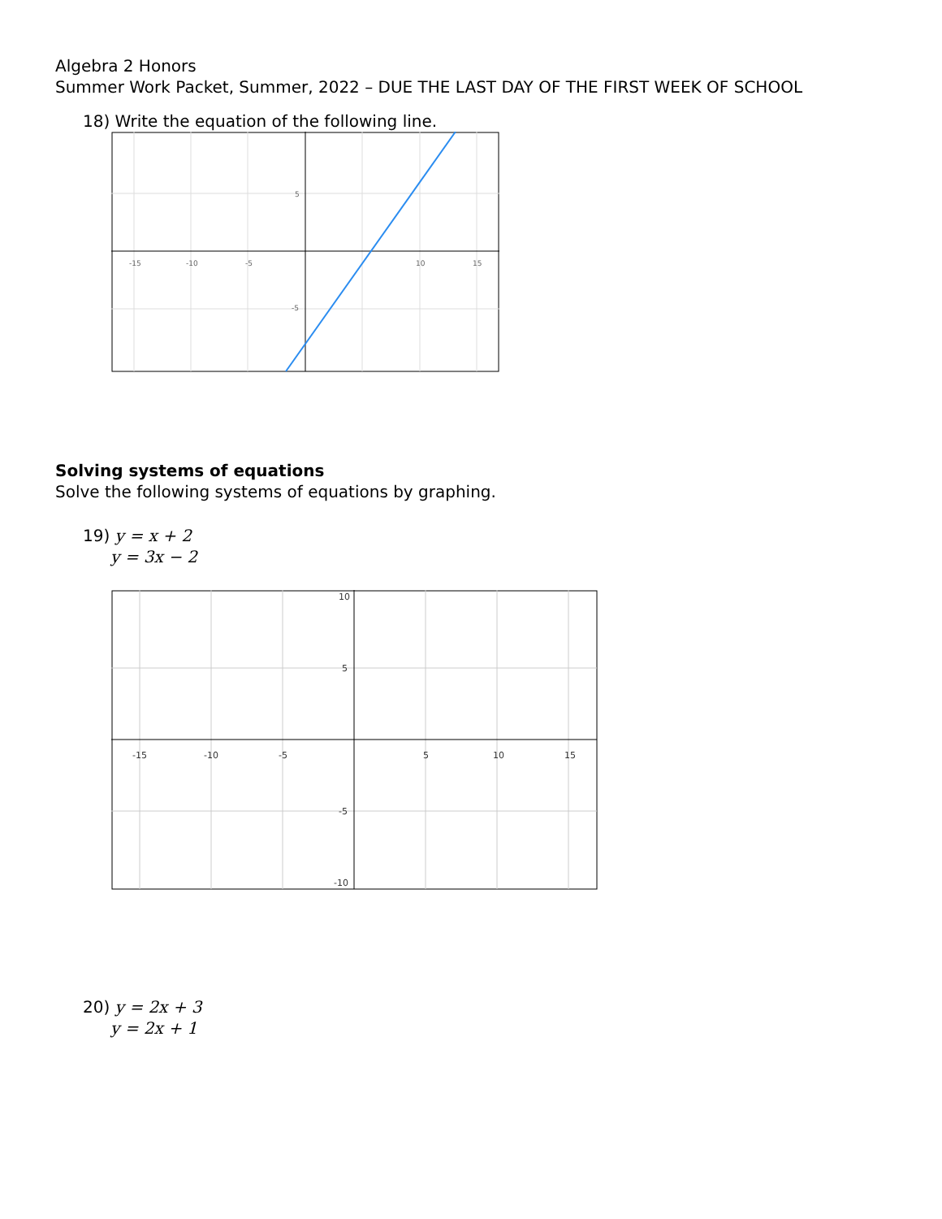Algebra 2 Honors
Summer Work Packet, Summer, 2022 – DUE THE LAST DAY OF THE FIRST WEEK OF SCHOOL
18) Write the equation of the following line.
-15
-10
-5
10
15
5
-5
Solving systems of equations
Solve the following systems of equations by graphing.
19) y = x + 2
y = 3x − 2
-15
-10
-5
5
10
15
10
5
-5
-10
20) y = 2x + 3
y = 2x + 1